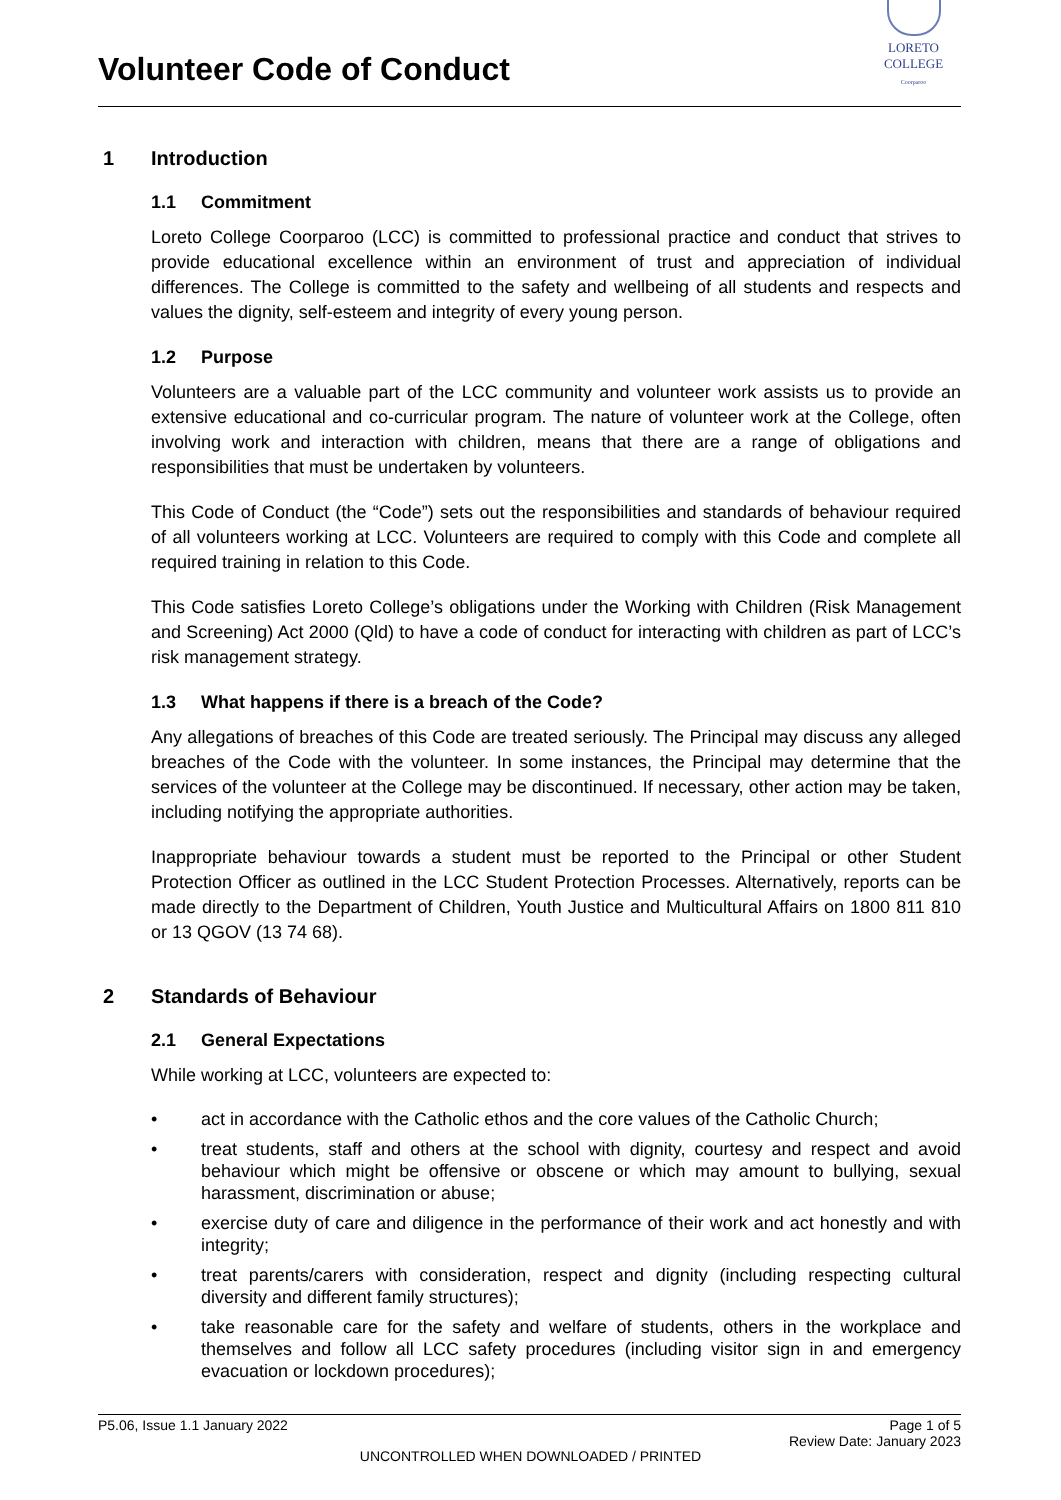Volunteer Code of Conduct
LORETO COLLEGE
Coorparoo
1 Introduction
1.1 Commitment
Loreto College Coorparoo (LCC) is committed to professional practice and conduct that strives to provide educational excellence within an environment of trust and appreciation of individual differences. The College is committed to the safety and wellbeing of all students and respects and values the dignity, self-esteem and integrity of every young person.
1.2 Purpose
Volunteers are a valuable part of the LCC community and volunteer work assists us to provide an extensive educational and co-curricular program. The nature of volunteer work at the College, often involving work and interaction with children, means that there are a range of obligations and responsibilities that must be undertaken by volunteers.
This Code of Conduct (the “Code”) sets out the responsibilities and standards of behaviour required of all volunteers working at LCC. Volunteers are required to comply with this Code and complete all required training in relation to this Code.
This Code satisfies Loreto College’s obligations under the Working with Children (Risk Management and Screening) Act 2000 (Qld) to have a code of conduct for interacting with children as part of LCC’s risk management strategy.
1.3 What happens if there is a breach of the Code?
Any allegations of breaches of this Code are treated seriously. The Principal may discuss any alleged breaches of the Code with the volunteer. In some instances, the Principal may determine that the services of the volunteer at the College may be discontinued. If necessary, other action may be taken, including notifying the appropriate authorities.
Inappropriate behaviour towards a student must be reported to the Principal or other Student Protection Officer as outlined in the LCC Student Protection Processes. Alternatively, reports can be made directly to the Department of Children, Youth Justice and Multicultural Affairs on 1800 811 810 or 13 QGOV (13 74 68).
2 Standards of Behaviour
2.1 General Expectations
While working at LCC, volunteers are expected to:
• act in accordance with the Catholic ethos and the core values of the Catholic Church;
• treat students, staff and others at the school with dignity, courtesy and respect and avoid behaviour which might be offensive or obscene or which may amount to bullying, sexual harassment, discrimination or abuse;
• exercise duty of care and diligence in the performance of their work and act honestly and with integrity;
• treat parents/carers with consideration, respect and dignity (including respecting cultural diversity and different family structures);
• take reasonable care for the safety and welfare of students, others in the workplace and themselves and follow all LCC safety procedures (including visitor sign in and emergency evacuation or lockdown procedures);
P5.06, Issue 1.1 January 2022 Page 1 of 5
Review Date: January 2023
UNCONTROLLED WHEN DOWNLOADED / PRINTED